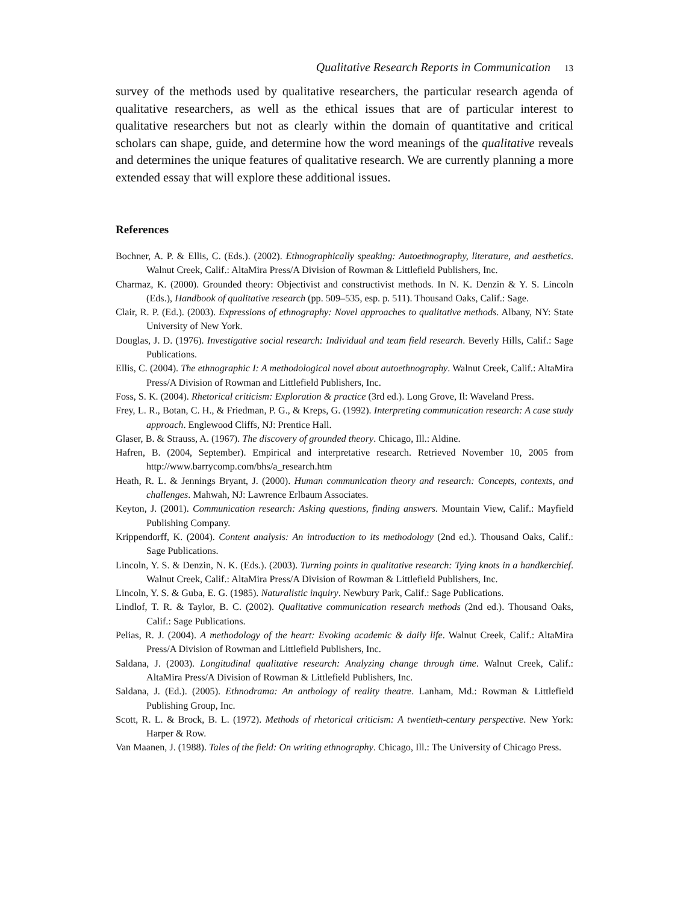Qualitative Research Reports in Communication 13
survey of the methods used by qualitative researchers, the particular research agenda of qualitative researchers, as well as the ethical issues that are of particular interest to qualitative researchers but not as clearly within the domain of quantitative and critical scholars can shape, guide, and determine how the word meanings of the qualitative reveals and determines the unique features of qualitative research. We are currently planning a more extended essay that will explore these additional issues.
References
Bochner, A. P. & Ellis, C. (Eds.). (2002). Ethnographically speaking: Autoethnography, literature, and aesthetics. Walnut Creek, Calif.: AltaMira Press/A Division of Rowman & Littlefield Publishers, Inc.
Charmaz, K. (2000). Grounded theory: Objectivist and constructivist methods. In N. K. Denzin & Y. S. Lincoln (Eds.), Handbook of qualitative research (pp. 509–535, esp. p. 511). Thousand Oaks, Calif.: Sage.
Clair, R. P. (Ed.). (2003). Expressions of ethnography: Novel approaches to qualitative methods. Albany, NY: State University of New York.
Douglas, J. D. (1976). Investigative social research: Individual and team field research. Beverly Hills, Calif.: Sage Publications.
Ellis, C. (2004). The ethnographic I: A methodological novel about autoethnography. Walnut Creek, Calif.: AltaMira Press/A Division of Rowman and Littlefield Publishers, Inc.
Foss, S. K. (2004). Rhetorical criticism: Exploration & practice (3rd ed.). Long Grove, Il: Waveland Press.
Frey, L. R., Botan, C. H., & Friedman, P. G., & Kreps, G. (1992). Interpreting communication research: A case study approach. Englewood Cliffs, NJ: Prentice Hall.
Glaser, B. & Strauss, A. (1967). The discovery of grounded theory. Chicago, Ill.: Aldine.
Hafren, B. (2004, September). Empirical and interpretative research. Retrieved November 10, 2005 from http://www.barrycomp.com/bhs/a_research.htm
Heath, R. L. & Jennings Bryant, J. (2000). Human communication theory and research: Concepts, contexts, and challenges. Mahwah, NJ: Lawrence Erlbaum Associates.
Keyton, J. (2001). Communication research: Asking questions, finding answers. Mountain View, Calif.: Mayfield Publishing Company.
Krippendorff, K. (2004). Content analysis: An introduction to its methodology (2nd ed.). Thousand Oaks, Calif.: Sage Publications.
Lincoln, Y. S. & Denzin, N. K. (Eds.). (2003). Turning points in qualitative research: Tying knots in a handkerchief. Walnut Creek, Calif.: AltaMira Press/A Division of Rowman & Littlefield Publishers, Inc.
Lincoln, Y. S. & Guba, E. G. (1985). Naturalistic inquiry. Newbury Park, Calif.: Sage Publications.
Lindlof, T. R. & Taylor, B. C. (2002). Qualitative communication research methods (2nd ed.). Thousand Oaks, Calif.: Sage Publications.
Pelias, R. J. (2004). A methodology of the heart: Evoking academic & daily life. Walnut Creek, Calif.: AltaMira Press/A Division of Rowman and Littlefield Publishers, Inc.
Saldana, J. (2003). Longitudinal qualitative research: Analyzing change through time. Walnut Creek, Calif.: AltaMira Press/A Division of Rowman & Littlefield Publishers, Inc.
Saldana, J. (Ed.). (2005). Ethnodrama: An anthology of reality theatre. Lanham, Md.: Rowman & Littlefield Publishing Group, Inc.
Scott, R. L. & Brock, B. L. (1972). Methods of rhetorical criticism: A twentieth-century perspective. New York: Harper & Row.
Van Maanen, J. (1988). Tales of the field: On writing ethnography. Chicago, Ill.: The University of Chicago Press.